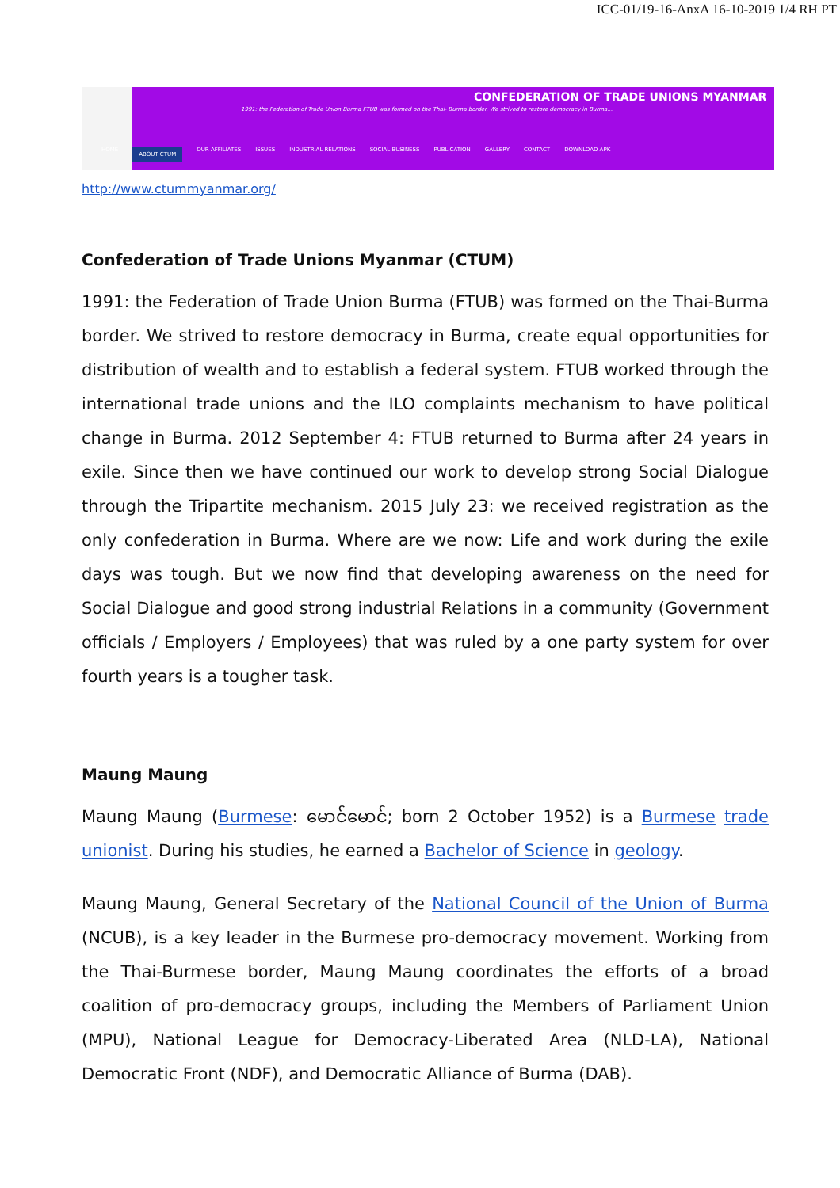ICC-01/19-16-AnxA 16-10-2019 1/4 RH PT
CONFEDERATION OF TRADE UNIONS MYANMAR
1991: the Federation of Trade Union Burma FTUB was formed on the Thai- Burma border. We strived to restore democracy in Burma...
HOME ABOUT CTUM OUR AFFILIATES ISSUES INDUSTRIAL RELATIONS SOCIAL BUSINESS PUBLICATION GALLERY CONTACT DOWNLOAD APK
http://www.ctummyanmar.org/
Confederation of Trade Unions Myanmar (CTUM)
1991: the Federation of Trade Union Burma (FTUB) was formed on the Thai-Burma border. We strived to restore democracy in Burma, create equal opportunities for distribution of wealth and to establish a federal system. FTUB worked through the international trade unions and the ILO complaints mechanism to have political change in Burma. 2012 September 4: FTUB returned to Burma after 24 years in exile. Since then we have continued our work to develop strong Social Dialogue through the Tripartite mechanism. 2015 July 23: we received registration as the only confederation in Burma. Where are we now: Life and work during the exile days was tough. But we now find that developing awareness on the need for Social Dialogue and good strong industrial Relations in a community (Government officials / Employers / Employees) that was ruled by a one party system for over fourth years is a tougher task.
Maung Maung
Maung Maung (Burmese: မောင်မောင်; born 2 October 1952) is a Burmese trade unionist. During his studies, he earned a Bachelor of Science in geology.
Maung Maung, General Secretary of the National Council of the Union of Burma (NCUB), is a key leader in the Burmese pro-democracy movement. Working from the Thai-Burmese border, Maung Maung coordinates the efforts of a broad coalition of pro-democracy groups, including the Members of Parliament Union (MPU), National League for Democracy-Liberated Area (NLD-LA), National Democratic Front (NDF), and Democratic Alliance of Burma (DAB).